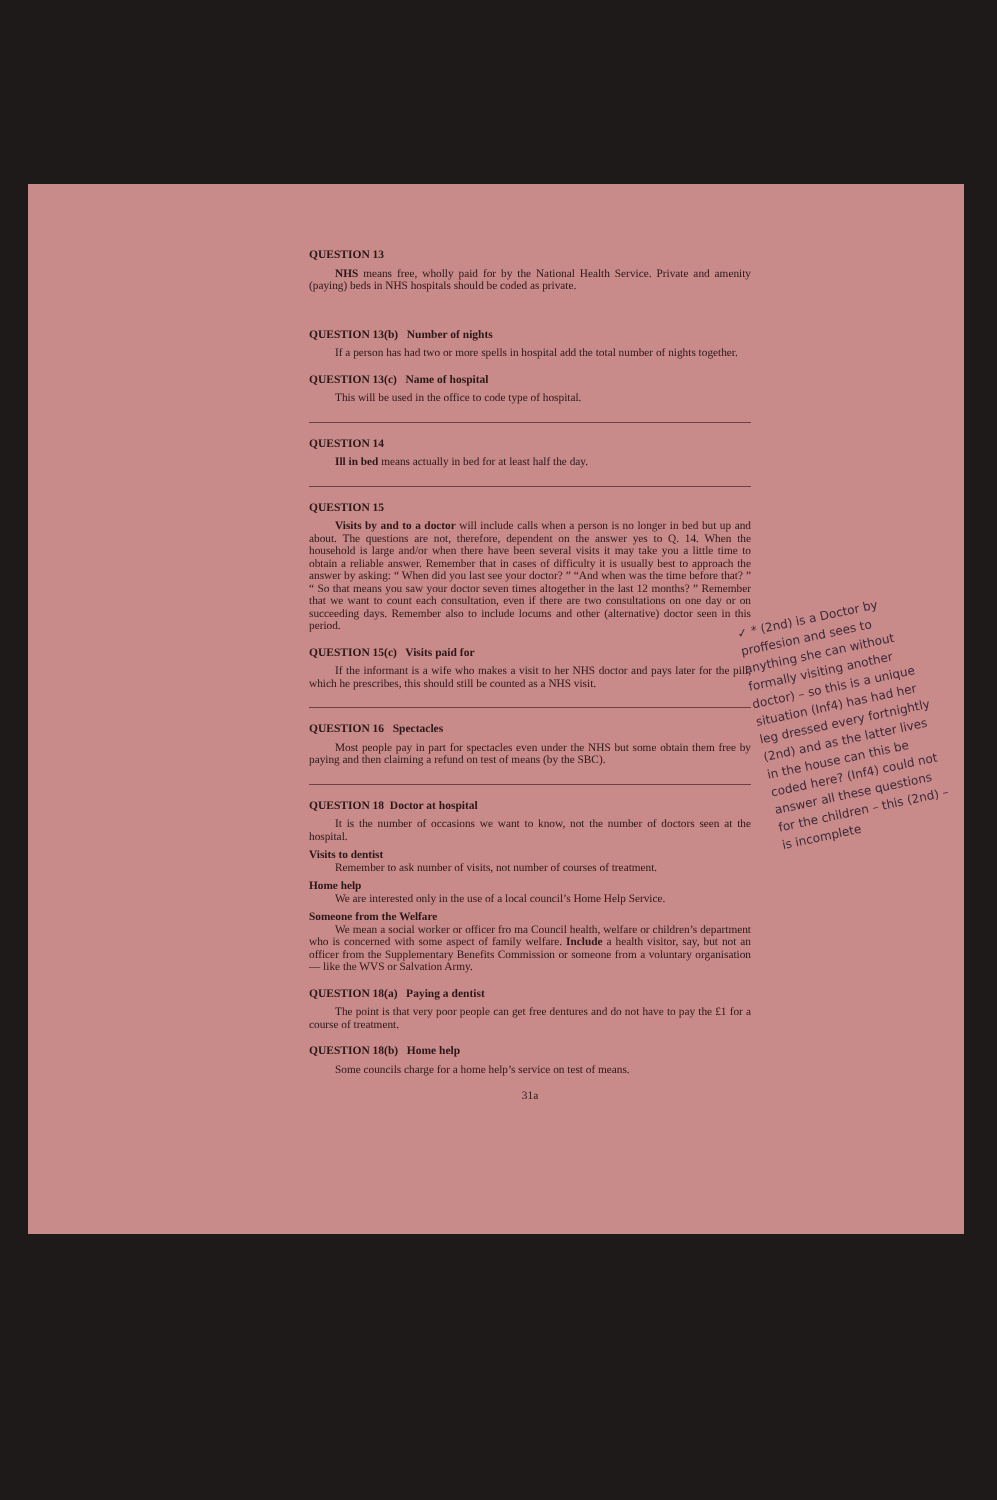QUESTION 13
NHS means free, wholly paid for by the National Health Service. Private and amenity (paying) beds in NHS hospitals should be coded as private.
QUESTION 13(b) Number of nights
If a person has had two or more spells in hospital add the total number of nights together.
QUESTION 13(c) Name of hospital
This will be used in the office to code type of hospital.
QUESTION 14
Ill in bed means actually in bed for at least half the day.
QUESTION 15
Visits by and to a doctor will include calls when a person is no longer in bed but up and about. The questions are not, therefore, dependent on the answer yes to Q. 14. When the household is large and/or when there have been several visits it may take you a little time to obtain a reliable answer. Remember that in cases of difficulty it is usually best to approach the answer by asking: “ When did you last see your doctor? ” “And when was the time before that? ” “ So that means you saw your doctor seven times altogether in the last 12 months? ” Remember that we want to count each consultation, even if there are two consultations on one day or on succeeding days. Remember also to include locums and other (alternative) doctor seen in this period.
QUESTION 15(c) Visits paid for
If the informant is a wife who makes a visit to her NHS doctor and pays later for the pill, which he prescribes, this should still be counted as a NHS visit.
QUESTION 16 Spectacles
Most people pay in part for spectacles even under the NHS but some obtain them free by paying and then claiming a refund on test of means (by the SBC).
QUESTION 18 Doctor at hospital
It is the number of occasions we want to know, not the number of doctors seen at the hospital.
Visits to dentist
Remember to ask number of visits, not number of courses of treatment.
Home help
We are interested only in the use of a local council’s Home Help Service.
Someone from the Welfare
We mean a social worker or officer fro ma Council health, welfare or children’s department who is concerned with some aspect of family welfare. Include a health visitor, say, but not an officer from the Supplementary Benefits Commission or someone from a voluntary organisation — like the WVS or Salvation Army.
QUESTION 18(a) Paying a dentist
The point is that very poor people can get free dentures and do not have to pay the £1 for a course of treatment.
QUESTION 18(b) Home help
Some councils charge for a home help’s service on test of means.
31a
✓ * (2nd) is a Doctor by proffesion and sees to anything she can without formally visiting another doctor) – so this is a unique situation (Inf4) has had her leg dressed every fortnightly (2nd) and as the latter lives in the house can this be coded here? (Inf4) could not answer all these questions for the children – this (2nd) – is incomplete